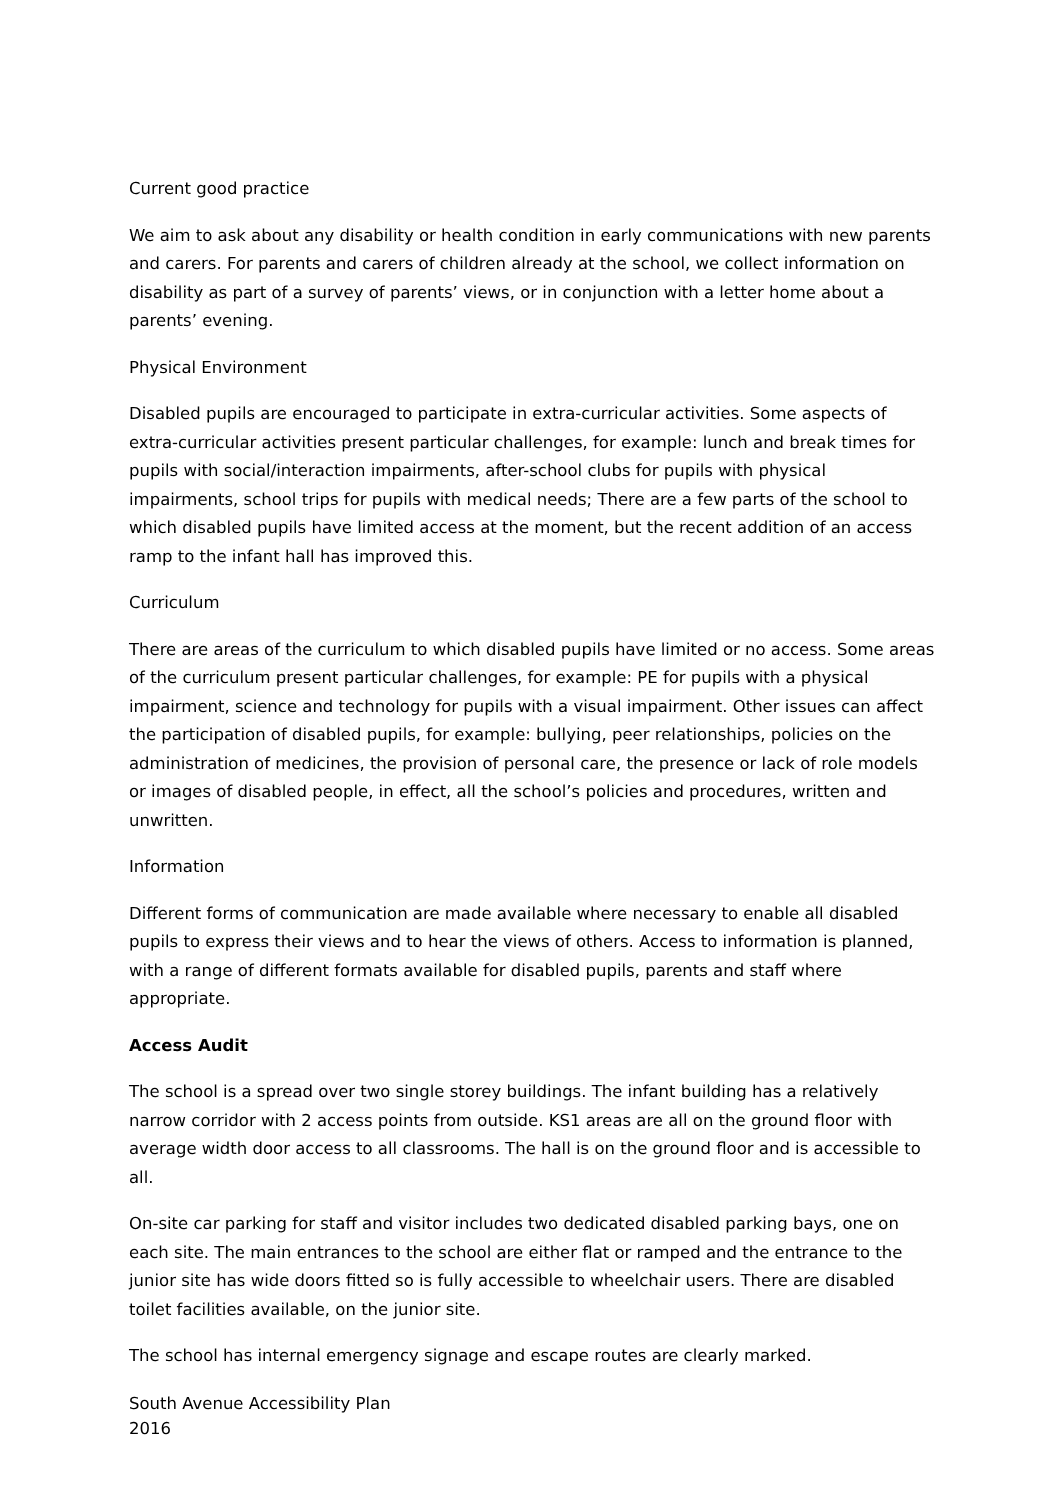Current good practice
We aim to ask about any disability or health condition in early communications with new parents and carers. For parents and carers of children already at the school, we collect information on disability as part of a survey of parents’ views, or in conjunction with a letter home about a parents’ evening.
Physical Environment
Disabled pupils are encouraged to participate in extra-curricular activities. Some aspects of extra-curricular activities present particular challenges, for example: lunch and break times for pupils with social/interaction impairments, after-school clubs for pupils with physical impairments, school trips for pupils with medical needs; There are a few parts of the school to which disabled pupils have limited access at the moment, but the recent addition of an access ramp to the infant hall has improved this.
Curriculum
There are areas of the curriculum to which disabled pupils have limited or no access. Some areas of the curriculum present particular challenges, for example: PE for pupils with a physical impairment, science and technology for pupils with a visual impairment. Other issues can affect the participation of disabled pupils, for example: bullying, peer relationships, policies on the administration of medicines, the provision of personal care, the presence or lack of role models or images of disabled people, in effect, all the school’s policies and procedures, written and unwritten.
Information
Different forms of communication are made available where necessary to enable all disabled pupils to express their views and to hear the views of others. Access to information is planned, with a range of different formats available for disabled pupils, parents and staff where appropriate.
Access Audit
The school is a spread over two single storey buildings. The infant building has a relatively narrow corridor with 2 access points from outside. KS1 areas are all on the ground floor with average width door access to all classrooms. The hall is on the ground floor and is accessible to all.
On-site car parking for staff and visitor includes two dedicated disabled parking bays, one on each site. The main entrances to the school are either flat or ramped and the entrance to the junior site has wide doors fitted so is fully accessible to wheelchair users. There are disabled toilet facilities available, on the junior site.
The school has internal emergency signage and escape routes are clearly marked.
South Avenue Accessibility Plan
2016